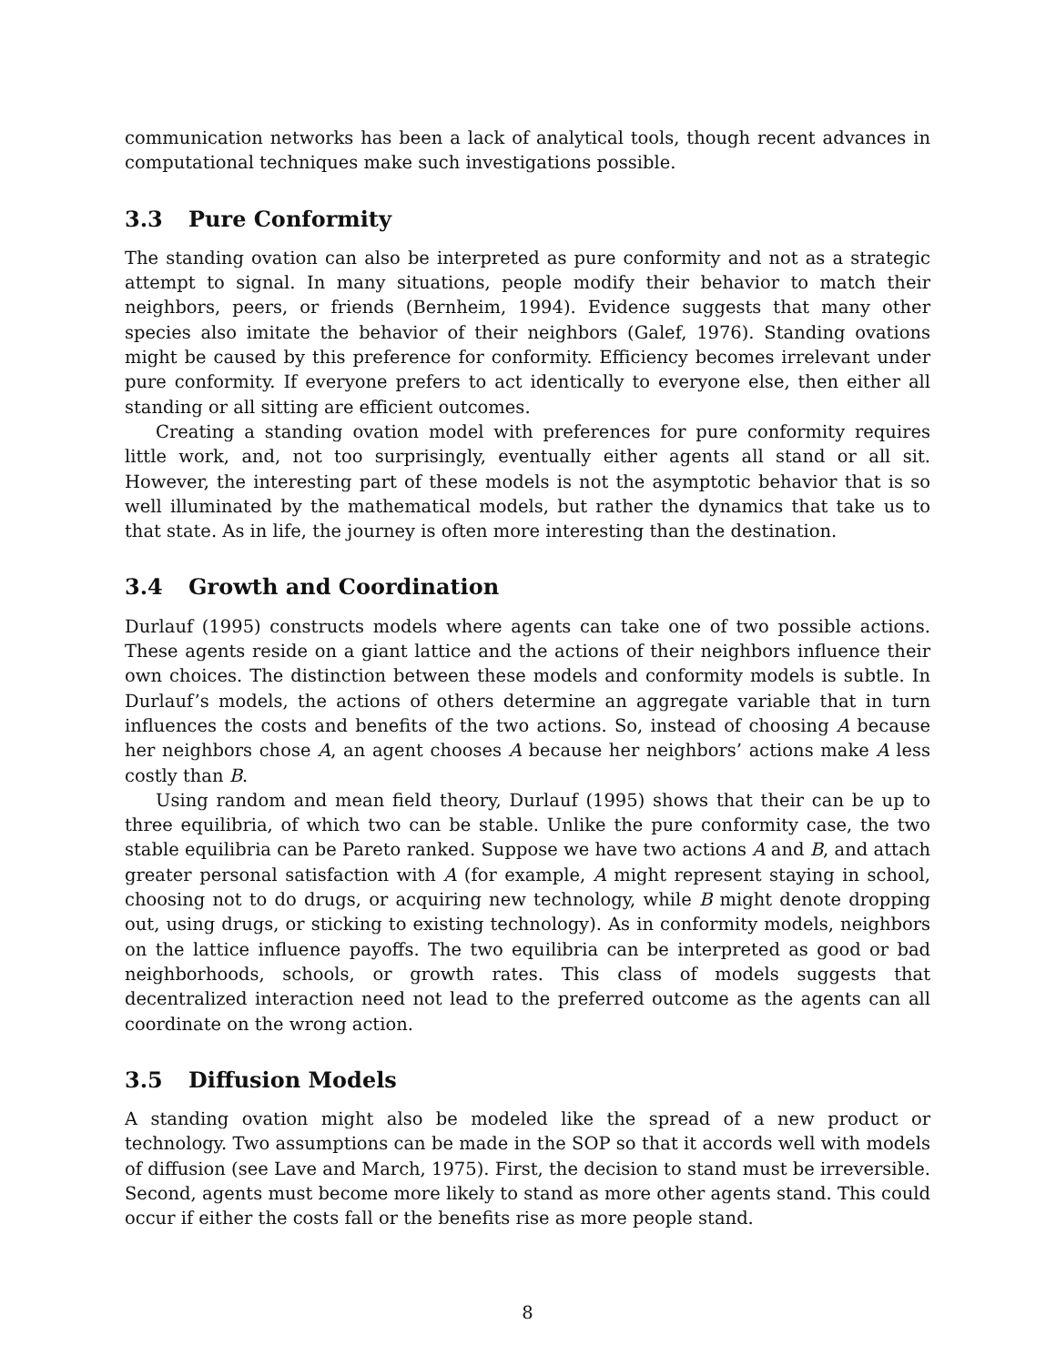communication networks has been a lack of analytical tools, though recent advances in computational techniques make such investigations possible.
3.3 Pure Conformity
The standing ovation can also be interpreted as pure conformity and not as a strategic attempt to signal. In many situations, people modify their behavior to match their neighbors, peers, or friends (Bernheim, 1994). Evidence suggests that many other species also imitate the behavior of their neighbors (Galef, 1976). Standing ovations might be caused by this preference for conformity. Efficiency becomes irrelevant under pure conformity. If everyone prefers to act identically to everyone else, then either all standing or all sitting are efficient outcomes.
Creating a standing ovation model with preferences for pure conformity requires little work, and, not too surprisingly, eventually either agents all stand or all sit. However, the interesting part of these models is not the asymptotic behavior that is so well illuminated by the mathematical models, but rather the dynamics that take us to that state. As in life, the journey is often more interesting than the destination.
3.4 Growth and Coordination
Durlauf (1995) constructs models where agents can take one of two possible actions. These agents reside on a giant lattice and the actions of their neighbors influence their own choices. The distinction between these models and conformity models is subtle. In Durlauf’s models, the actions of others determine an aggregate variable that in turn influences the costs and benefits of the two actions. So, instead of choosing A because her neighbors chose A, an agent chooses A because her neighbors’ actions make A less costly than B.
Using random and mean field theory, Durlauf (1995) shows that their can be up to three equilibria, of which two can be stable. Unlike the pure conformity case, the two stable equilibria can be Pareto ranked. Suppose we have two actions A and B, and attach greater personal satisfaction with A (for example, A might represent staying in school, choosing not to do drugs, or acquiring new technology, while B might denote dropping out, using drugs, or sticking to existing technology). As in conformity models, neighbors on the lattice influence payoffs. The two equilibria can be interpreted as good or bad neighborhoods, schools, or growth rates. This class of models suggests that decentralized interaction need not lead to the preferred outcome as the agents can all coordinate on the wrong action.
3.5 Diffusion Models
A standing ovation might also be modeled like the spread of a new product or technology. Two assumptions can be made in the SOP so that it accords well with models of diffusion (see Lave and March, 1975). First, the decision to stand must be irreversible. Second, agents must become more likely to stand as more other agents stand. This could occur if either the costs fall or the benefits rise as more people stand.
8